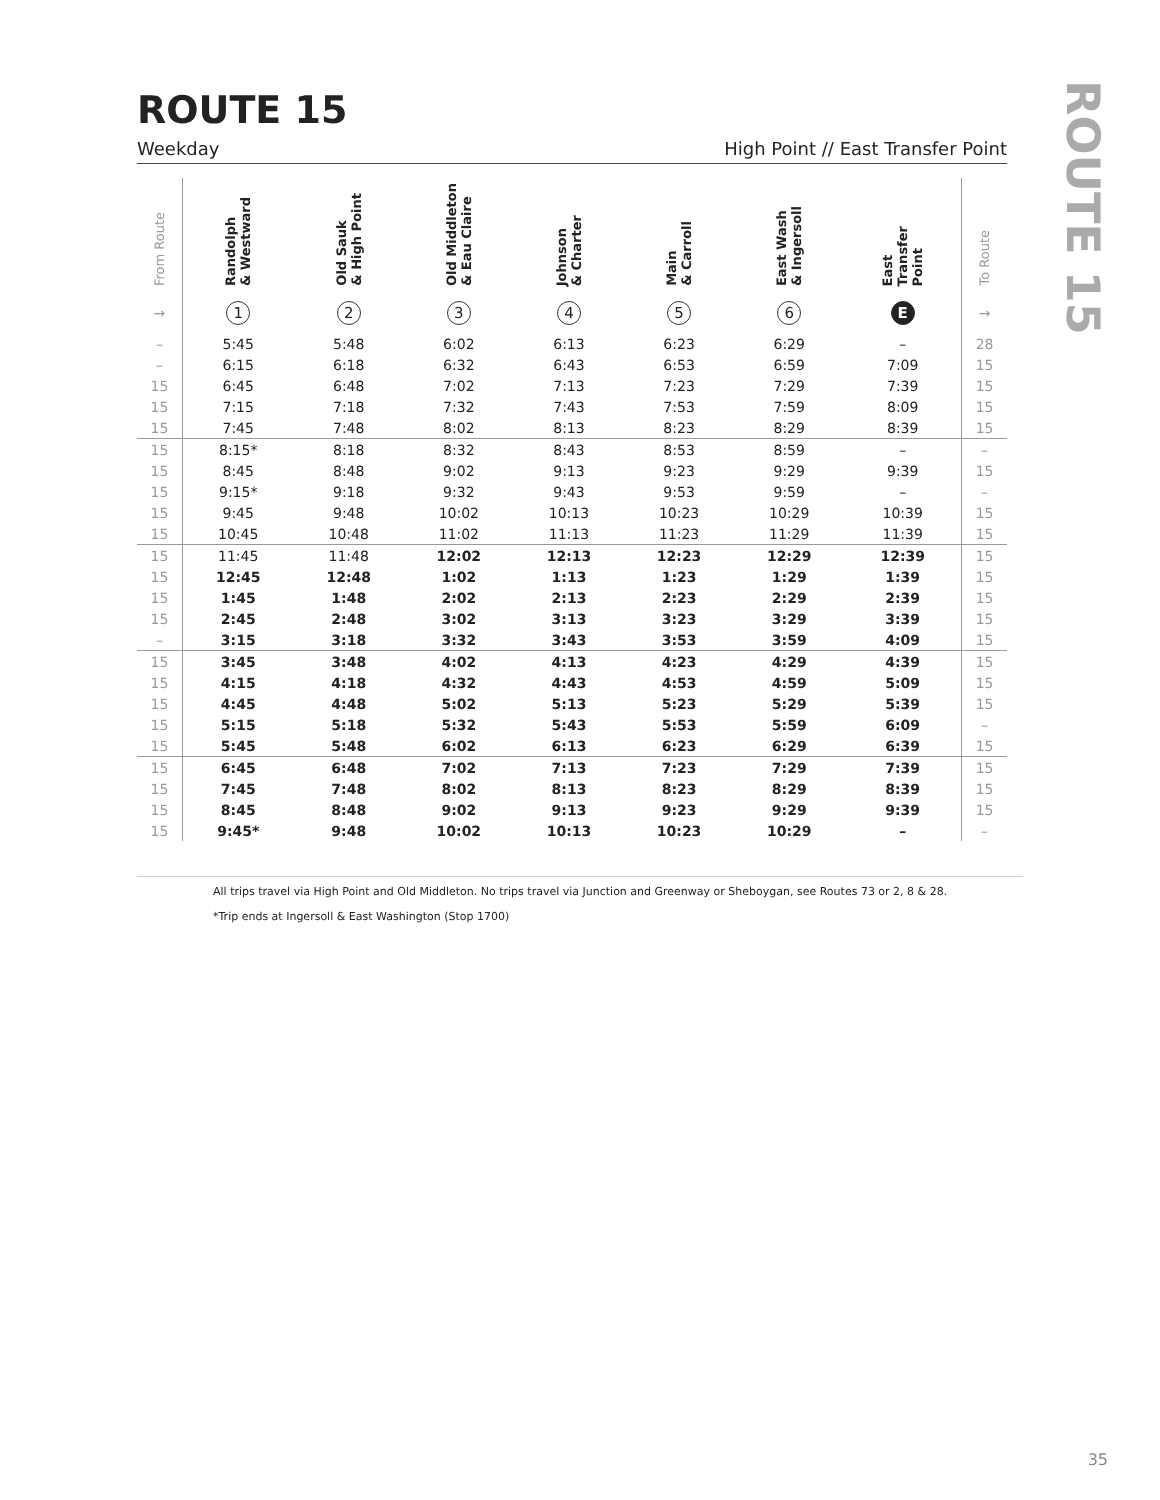ROUTE 15
Weekday High Point // East Transfer Point
| From Route | Randolph & Westward | Old Sauk & High Point | Old Middleton & Eau Claire | Johnson & Charter | Main & Carroll | East Wash & Ingersoll | East Transfer Point | To Route |
| --- | --- | --- | --- | --- | --- | --- | --- | --- |
| → | 1 | 2 | 3 | 4 | 5 | 6 | E | → |
| – | 5:45 | 5:48 | 6:02 | 6:13 | 6:23 | 6:29 | – | 28 |
| – | 6:15 | 6:18 | 6:32 | 6:43 | 6:53 | 6:59 | 7:09 | 15 |
| 15 | 6:45 | 6:48 | 7:02 | 7:13 | 7:23 | 7:29 | 7:39 | 15 |
| 15 | 7:15 | 7:18 | 7:32 | 7:43 | 7:53 | 7:59 | 8:09 | 15 |
| 15 | 7:45 | 7:48 | 8:02 | 8:13 | 8:23 | 8:29 | 8:39 | 15 |
| 15 | 8:15* | 8:18 | 8:32 | 8:43 | 8:53 | 8:59 | – | – |
| 15 | 8:45 | 8:48 | 9:02 | 9:13 | 9:23 | 9:29 | 9:39 | 15 |
| 15 | 9:15* | 9:18 | 9:32 | 9:43 | 9:53 | 9:59 | – | – |
| 15 | 9:45 | 9:48 | 10:02 | 10:13 | 10:23 | 10:29 | 10:39 | 15 |
| 15 | 10:45 | 10:48 | 11:02 | 11:13 | 11:23 | 11:29 | 11:39 | 15 |
| 15 | 11:45 | 11:48 | 12:02 | 12:13 | 12:23 | 12:29 | 12:39 | 15 |
| 15 | 12:45 | 12:48 | 1:02 | 1:13 | 1:23 | 1:29 | 1:39 | 15 |
| 15 | 1:45 | 1:48 | 2:02 | 2:13 | 2:23 | 2:29 | 2:39 | 15 |
| 15 | 2:45 | 2:48 | 3:02 | 3:13 | 3:23 | 3:29 | 3:39 | 15 |
| – | 3:15 | 3:18 | 3:32 | 3:43 | 3:53 | 3:59 | 4:09 | 15 |
| 15 | 3:45 | 3:48 | 4:02 | 4:13 | 4:23 | 4:29 | 4:39 | 15 |
| 15 | 4:15 | 4:18 | 4:32 | 4:43 | 4:53 | 4:59 | 5:09 | 15 |
| 15 | 4:45 | 4:48 | 5:02 | 5:13 | 5:23 | 5:29 | 5:39 | 15 |
| 15 | 5:15 | 5:18 | 5:32 | 5:43 | 5:53 | 5:59 | 6:09 | – |
| 15 | 5:45 | 5:48 | 6:02 | 6:13 | 6:23 | 6:29 | 6:39 | 15 |
| 15 | 6:45 | 6:48 | 7:02 | 7:13 | 7:23 | 7:29 | 7:39 | 15 |
| 15 | 7:45 | 7:48 | 8:02 | 8:13 | 8:23 | 8:29 | 8:39 | 15 |
| 15 | 8:45 | 8:48 | 9:02 | 9:13 | 9:23 | 9:29 | 9:39 | 15 |
| 15 | 9:45* | 9:48 | 10:02 | 10:13 | 10:23 | 10:29 | – | – |
ROUTE 15
All trips travel via High Point and Old Middleton. No trips travel via Junction and Greenway or Sheboygan, see Routes 73 or 2, 8 & 28.
*Trip ends at Ingersoll & East Washington (Stop 1700)
35